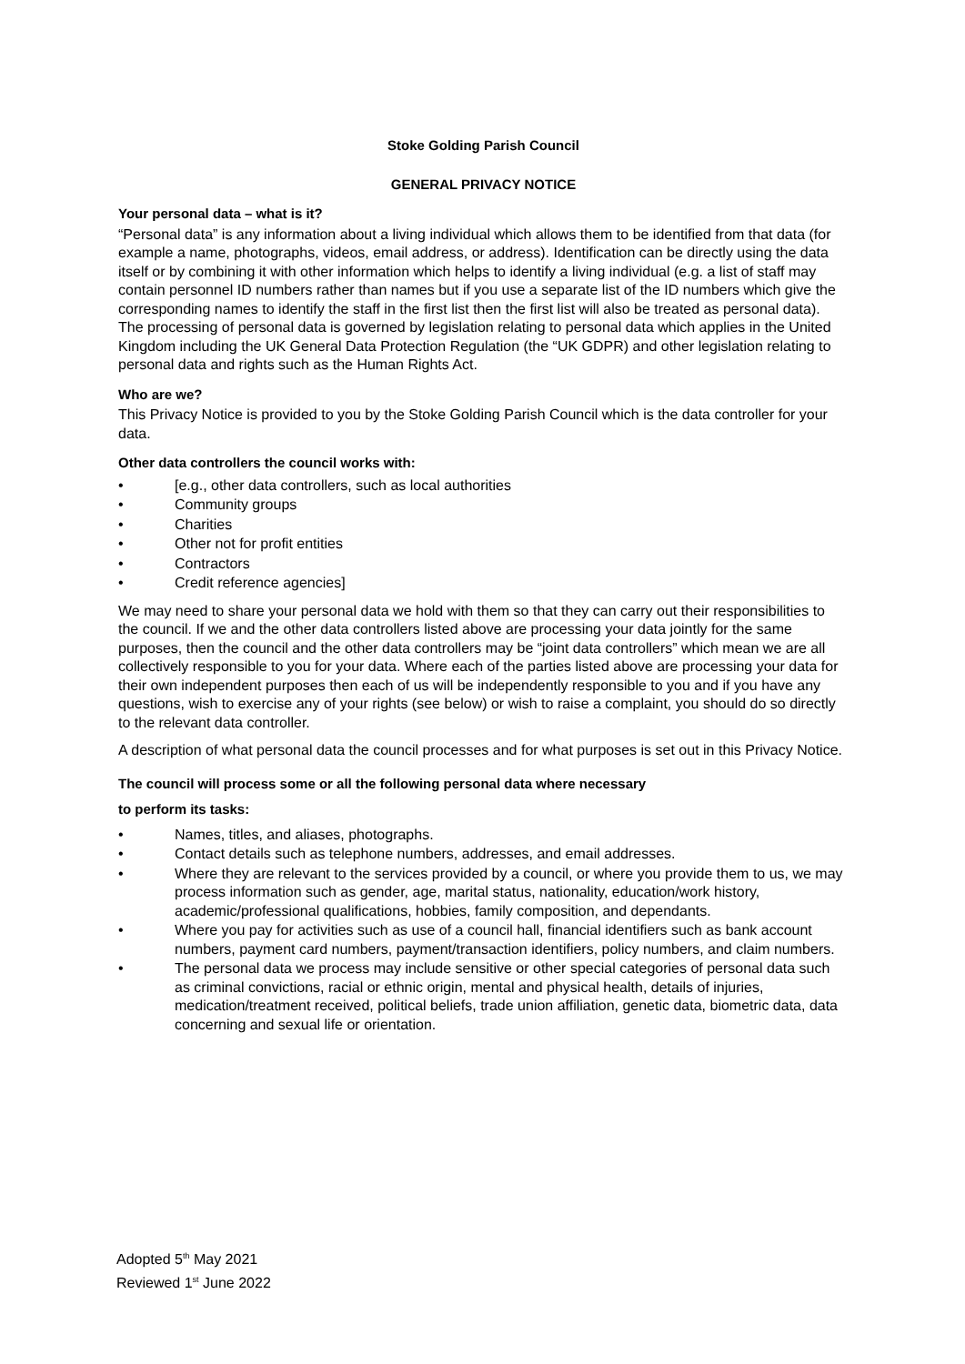Stoke Golding Parish Council
GENERAL PRIVACY NOTICE
Your personal data – what is it?
“Personal data” is any information about a living individual which allows them to be identified from that data (for example a name, photographs, videos, email address, or address). Identification can be directly using the data itself or by combining it with other information which helps to identify a living individual (e.g. a list of staff may contain personnel ID numbers rather than names but if you use a separate list of the ID numbers which give the corresponding names to identify the staff in the first list then the first list will also be treated as personal data). The processing of personal data is governed by legislation relating to personal data which applies in the United Kingdom including the UK General Data Protection Regulation (the “UK GDPR) and other legislation relating to personal data and rights such as the Human Rights Act.
Who are we?
This Privacy Notice is provided to you by the Stoke Golding Parish Council which is the data controller for your data.
Other data controllers the council works with:
• [e.g., other data controllers, such as local authorities
• Community groups
• Charities
• Other not for profit entities
• Contractors
• Credit reference agencies]
We may need to share your personal data we hold with them so that they can carry out their responsibilities to the council. If we and the other data controllers listed above are processing your data jointly for the same purposes, then the council and the other data controllers may be “joint data controllers” which mean we are all collectively responsible to you for your data. Where each of the parties listed above are processing your data for their own independent purposes then each of us will be independently responsible to you and if you have any questions, wish to exercise any of your rights (see below) or wish to raise a complaint, you should do so directly to the relevant data controller.
A description of what personal data the council processes and for what purposes is set out in this Privacy Notice.
The council will process some or all the following personal data where necessary
to perform its tasks:
• Names, titles, and aliases, photographs.
• Contact details such as telephone numbers, addresses, and email addresses.
• Where they are relevant to the services provided by a council, or where you provide them to us, we may process information such as gender, age, marital status, nationality, education/work history, academic/professional qualifications, hobbies, family composition, and dependants.
• Where you pay for activities such as use of a council hall, financial identifiers such as bank account numbers, payment card numbers, payment/transaction identifiers, policy numbers, and claim numbers.
• The personal data we process may include sensitive or other special categories of personal data such as criminal convictions, racial or ethnic origin, mental and physical health, details of injuries, medication/treatment received, political beliefs, trade union affiliation, genetic data, biometric data, data concerning and sexual life or orientation.
Adopted 5<sup>th</sup> May 2021
Reviewed 1<sup>st</sup> June 2022